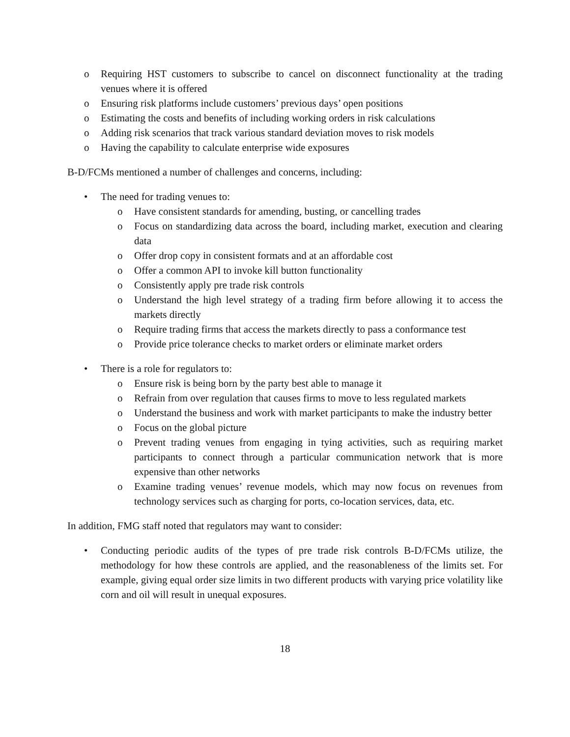o Requiring HST customers to subscribe to cancel on disconnect functionality at the trading venues where it is offered
o Ensuring risk platforms include customers’ previous days’ open positions
o Estimating the costs and benefits of including working orders in risk calculations
o Adding risk scenarios that track various standard deviation moves to risk models
o Having the capability to calculate enterprise wide exposures
B-D/FCMs mentioned a number of challenges and concerns, including:
• The need for trading venues to:
o Have consistent standards for amending, busting, or cancelling trades
o Focus on standardizing data across the board, including market, execution and clearing data
o Offer drop copy in consistent formats and at an affordable cost
o Offer a common API to invoke kill button functionality
o Consistently apply pre trade risk controls
o Understand the high level strategy of a trading firm before allowing it to access the markets directly
o Require trading firms that access the markets directly to pass a conformance test
o Provide price tolerance checks to market orders or eliminate market orders
• There is a role for regulators to:
o Ensure risk is being born by the party best able to manage it
o Refrain from over regulation that causes firms to move to less regulated markets
o Understand the business and work with market participants to make the industry better
o Focus on the global picture
o Prevent trading venues from engaging in tying activities, such as requiring market participants to connect through a particular communication network that is more expensive than other networks
o Examine trading venues’ revenue models, which may now focus on revenues from technology services such as charging for ports, co-location services, data, etc.
In addition, FMG staff noted that regulators may want to consider:
• Conducting periodic audits of the types of pre trade risk controls B-D/FCMs utilize, the methodology for how these controls are applied, and the reasonableness of the limits set. For example, giving equal order size limits in two different products with varying price volatility like corn and oil will result in unequal exposures.
18